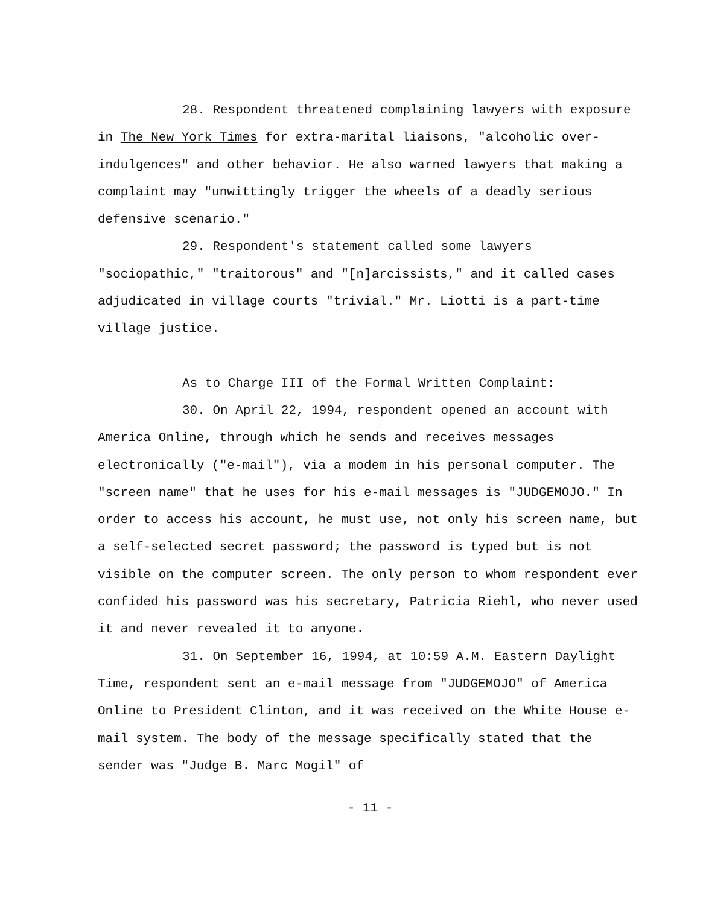28. Respondent threatened complaining lawyers with exposure in The New York Times for extra-marital liaisons, "alcoholic over-indulgences" and other behavior. He also warned lawyers that making a complaint may "unwittingly trigger the wheels of a deadly serious defensive scenario."
29. Respondent's statement called some lawyers "sociopathic," "traitorous" and "[n]arcissists," and it called cases adjudicated in village courts "trivial." Mr. Liotti is a part-time village justice.
As to Charge III of the Formal Written Complaint:
30. On April 22, 1994, respondent opened an account with America Online, through which he sends and receives messages electronically ("e-mail"), via a modem in his personal computer. The "screen name" that he uses for his e-mail messages is "JUDGEMOJO." In order to access his account, he must use, not only his screen name, but a self-selected secret password; the password is typed but is not visible on the computer screen. The only person to whom respondent ever confided his password was his secretary, Patricia Riehl, who never used it and never revealed it to anyone.
31. On September 16, 1994, at 10:59 A.M. Eastern Daylight Time, respondent sent an e-mail message from "JUDGEMOJO" of America Online to President Clinton, and it was received on the White House e-mail system. The body of the message specifically stated that the sender was "Judge B. Marc Mogil" of
- 11 -